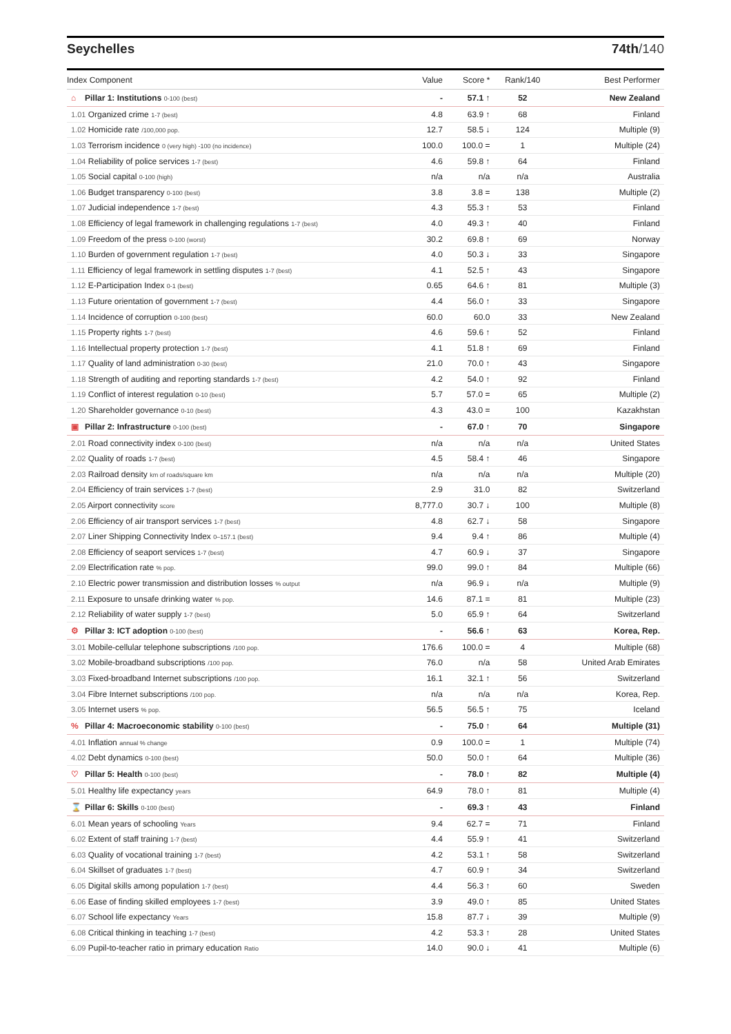Seychelles 74th/140
| Index Component | Value | Score * | Rank/140 | Best Performer |
| --- | --- | --- | --- | --- |
| ⌂ Pillar 1: Institutions 0-100 (best) | - | 57.1 ↑ | 52 | New Zealand |
| 1.01 Organized crime 1-7 (best) | 4.8 | 63.9 ↑ | 68 | Finland |
| 1.02 Homicide rate /100,000 pop. | 12.7 | 58.5 ↓ | 124 | Multiple (9) |
| 1.03 Terrorism incidence 0 (very high) -100 (no incidence) | 100.0 | 100.0 = | 1 | Multiple (24) |
| 1.04 Reliability of police services 1-7 (best) | 4.6 | 59.8 ↑ | 64 | Finland |
| 1.05 Social capital 0-100 (high) | n/a | n/a | n/a | Australia |
| 1.06 Budget transparency 0-100 (best) | 3.8 | 3.8 = | 138 | Multiple (2) |
| 1.07 Judicial independence 1-7 (best) | 4.3 | 55.3 ↑ | 53 | Finland |
| 1.08 Efficiency of legal framework in challenging regulations 1-7 (best) | 4.0 | 49.3 ↑ | 40 | Finland |
| 1.09 Freedom of the press 0-100 (worst) | 30.2 | 69.8 ↑ | 69 | Norway |
| 1.10 Burden of government regulation 1-7 (best) | 4.0 | 50.3 ↓ | 33 | Singapore |
| 1.11 Efficiency of legal framework in settling disputes 1-7 (best) | 4.1 | 52.5 ↑ | 43 | Singapore |
| 1.12 E-Participation Index 0-1 (best) | 0.65 | 64.6 ↑ | 81 | Multiple (3) |
| 1.13 Future orientation of government 1-7 (best) | 4.4 | 56.0 ↑ | 33 | Singapore |
| 1.14 Incidence of corruption 0-100 (best) | 60.0 | 60.0 | 33 | New Zealand |
| 1.15 Property rights 1-7 (best) | 4.6 | 59.6 ↑ | 52 | Finland |
| 1.16 Intellectual property protection 1-7 (best) | 4.1 | 51.8 ↑ | 69 | Finland |
| 1.17 Quality of land administration 0-30 (best) | 21.0 | 70.0 ↑ | 43 | Singapore |
| 1.18 Strength of auditing and reporting standards 1-7 (best) | 4.2 | 54.0 ↑ | 92 | Finland |
| 1.19 Conflict of interest regulation 0-10 (best) | 5.7 | 57.0 = | 65 | Multiple (2) |
| 1.20 Shareholder governance 0-10 (best) | 4.3 | 43.0 = | 100 | Kazakhstan |
| ▣ Pillar 2: Infrastructure 0-100 (best) | - | 67.0 ↑ | 70 | Singapore |
| 2.01 Road connectivity index 0-100 (best) | n/a | n/a | n/a | United States |
| 2.02 Quality of roads 1-7 (best) | 4.5 | 58.4 ↑ | 46 | Singapore |
| 2.03 Railroad density km of roads/square km | n/a | n/a | n/a | Multiple (20) |
| 2.04 Efficiency of train services 1-7 (best) | 2.9 | 31.0 | 82 | Switzerland |
| 2.05 Airport connectivity score | 8,777.0 | 30.7 ↓ | 100 | Multiple (8) |
| 2.06 Efficiency of air transport services 1-7 (best) | 4.8 | 62.7 ↓ | 58 | Singapore |
| 2.07 Liner Shipping Connectivity Index 0–157.1 (best) | 9.4 | 9.4 ↑ | 86 | Multiple (4) |
| 2.08 Efficiency of seaport services 1-7 (best) | 4.7 | 60.9 ↓ | 37 | Singapore |
| 2.09 Electrification rate % pop. | 99.0 | 99.0 ↑ | 84 | Multiple (66) |
| 2.10 Electric power transmission and distribution losses % output | n/a | 96.9 ↓ | n/a | Multiple (9) |
| 2.11 Exposure to unsafe drinking water % pop. | 14.6 | 87.1 = | 81 | Multiple (23) |
| 2.12 Reliability of water supply 1-7 (best) | 5.0 | 65.9 ↑ | 64 | Switzerland |
| ⚙ Pillar 3: ICT adoption 0-100 (best) | - | 56.6 ↑ | 63 | Korea, Rep. |
| 3.01 Mobile-cellular telephone subscriptions /100 pop. | 176.6 | 100.0 = | 4 | Multiple (68) |
| 3.02 Mobile-broadband subscriptions /100 pop. | 76.0 | n/a | 58 | United Arab Emirates |
| 3.03 Fixed-broadband Internet subscriptions /100 pop. | 16.1 | 32.1 ↑ | 56 | Switzerland |
| 3.04 Fibre Internet subscriptions /100 pop. | n/a | n/a | n/a | Korea, Rep. |
| 3.05 Internet users % pop. | 56.5 | 56.5 ↑ | 75 | Iceland |
| % Pillar 4: Macroeconomic stability 0-100 (best) | - | 75.0 ↑ | 64 | Multiple (31) |
| 4.01 Inflation annual % change | 0.9 | 100.0 = | 1 | Multiple (74) |
| 4.02 Debt dynamics 0-100 (best) | 50.0 | 50.0 ↑ | 64 | Multiple (36) |
| ♡ Pillar 5: Health 0-100 (best) | - | 78.0 ↑ | 82 | Multiple (4) |
| 5.01 Healthy life expectancy years | 64.9 | 78.0 ↑ | 81 | Multiple (4) |
| ⌛ Pillar 6: Skills 0-100 (best) | - | 69.3 ↑ | 43 | Finland |
| 6.01 Mean years of schooling Years | 9.4 | 62.7 = | 71 | Finland |
| 6.02 Extent of staff training 1-7 (best) | 4.4 | 55.9 ↑ | 41 | Switzerland |
| 6.03 Quality of vocational training 1-7 (best) | 4.2 | 53.1 ↑ | 58 | Switzerland |
| 6.04 Skillset of graduates 1-7 (best) | 4.7 | 60.9 ↑ | 34 | Switzerland |
| 6.05 Digital skills among population 1-7 (best) | 4.4 | 56.3 ↑ | 60 | Sweden |
| 6.06 Ease of finding skilled employees 1-7 (best) | 3.9 | 49.0 ↑ | 85 | United States |
| 6.07 School life expectancy Years | 15.8 | 87.7 ↓ | 39 | Multiple (9) |
| 6.08 Critical thinking in teaching 1-7 (best) | 4.2 | 53.3 ↑ | 28 | United States |
| 6.09 Pupil-to-teacher ratio in primary education Ratio | 14.0 | 90.0 ↓ | 41 | Multiple (6) |